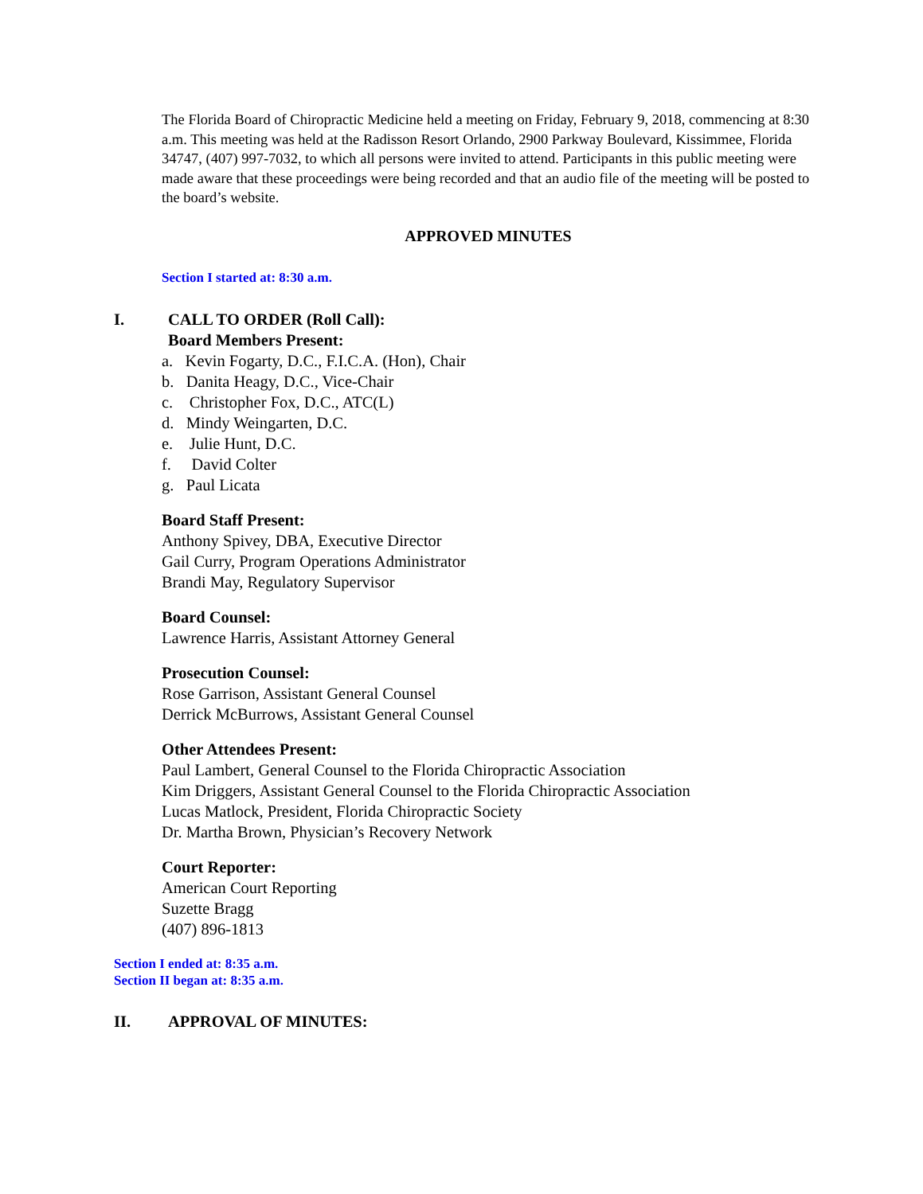The Florida Board of Chiropractic Medicine held a meeting on Friday, February 9, 2018, commencing at 8:30 a.m. This meeting was held at the Radisson Resort Orlando, 2900 Parkway Boulevard, Kissimmee, Florida 34747, (407) 997-7032, to which all persons were invited to attend. Participants in this public meeting were made aware that these proceedings were being recorded and that an audio file of the meeting will be posted to the board’s website.
APPROVED MINUTES
Section I started at: 8:30 a.m.
I. CALL TO ORDER (Roll Call):
Board Members Present:
a. Kevin Fogarty, D.C., F.I.C.A. (Hon), Chair
b. Danita Heagy, D.C., Vice-Chair
c. Christopher Fox, D.C., ATC(L)
d. Mindy Weingarten, D.C.
e. Julie Hunt, D.C.
f. David Colter
g. Paul Licata
Board Staff Present:
Anthony Spivey, DBA, Executive Director
Gail Curry, Program Operations Administrator
Brandi May, Regulatory Supervisor
Board Counsel:
Lawrence Harris, Assistant Attorney General
Prosecution Counsel:
Rose Garrison, Assistant General Counsel
Derrick McBurrows, Assistant General Counsel
Other Attendees Present:
Paul Lambert, General Counsel to the Florida Chiropractic Association
Kim Driggers, Assistant General Counsel to the Florida Chiropractic Association
Lucas Matlock, President, Florida Chiropractic Society
Dr. Martha Brown, Physician’s Recovery Network
Court Reporter:
American Court Reporting
Suzette Bragg
(407) 896-1813
Section I ended at: 8:35 a.m.
Section II began at: 8:35 a.m.
II. APPROVAL OF MINUTES: